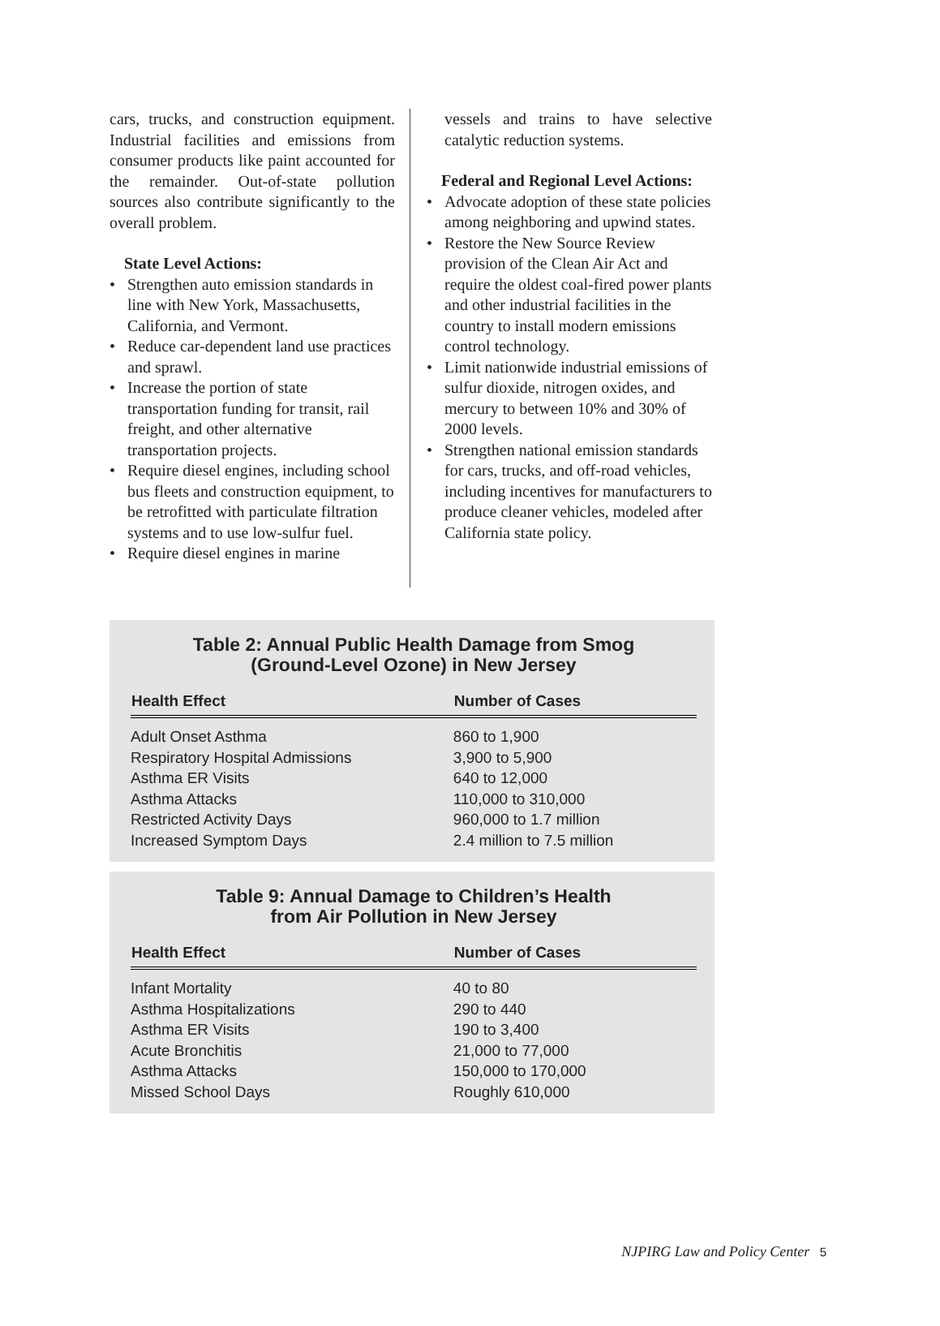cars, trucks, and construction equipment. Industrial facilities and emissions from consumer products like paint accounted for the remainder. Out-of-state pollution sources also contribute significantly to the overall problem.
State Level Actions:
• Strengthen auto emission standards in line with New York, Massachusetts, California, and Vermont.
• Reduce car-dependent land use practices and sprawl.
• Increase the portion of state transportation funding for transit, rail freight, and other alternative transportation projects.
• Require diesel engines, including school bus fleets and construction equipment, to be retrofitted with particulate filtration systems and to use low-sulfur fuel.
• Require diesel engines in marine
vessels and trains to have selective catalytic reduction systems.
Federal and Regional Level Actions:
• Advocate adoption of these state policies among neighboring and upwind states.
• Restore the New Source Review provision of the Clean Air Act and require the oldest coal-fired power plants and other industrial facilities in the country to install modern emissions control technology.
• Limit nationwide industrial emissions of sulfur dioxide, nitrogen oxides, and mercury to between 10% and 30% of 2000 levels.
• Strengthen national emission standards for cars, trucks, and off-road vehicles, including incentives for manufacturers to produce cleaner vehicles, modeled after California state policy.
Table 2: Annual Public Health Damage from Smog
(Ground-Level Ozone) in New Jersey
| Health Effect | Number of Cases |
| --- | --- |
| Adult Onset Asthma | 860 to 1,900 |
| Respiratory Hospital Admissions | 3,900 to 5,900 |
| Asthma ER Visits | 640 to 12,000 |
| Asthma Attacks | 110,000 to 310,000 |
| Restricted Activity Days | 960,000 to 1.7 million |
| Increased Symptom Days | 2.4 million to 7.5 million |
Table 9: Annual Damage to Children’s Health
from Air Pollution in New Jersey
| Health Effect | Number of Cases |
| --- | --- |
| Infant Mortality | 40 to 80 |
| Asthma Hospitalizations | 290 to 440 |
| Asthma ER Visits | 190 to 3,400 |
| Acute Bronchitis | 21,000 to 77,000 |
| Asthma Attacks | 150,000 to 170,000 |
| Missed School Days | Roughly 610,000 |
NJPIRG Law and Policy Center 5